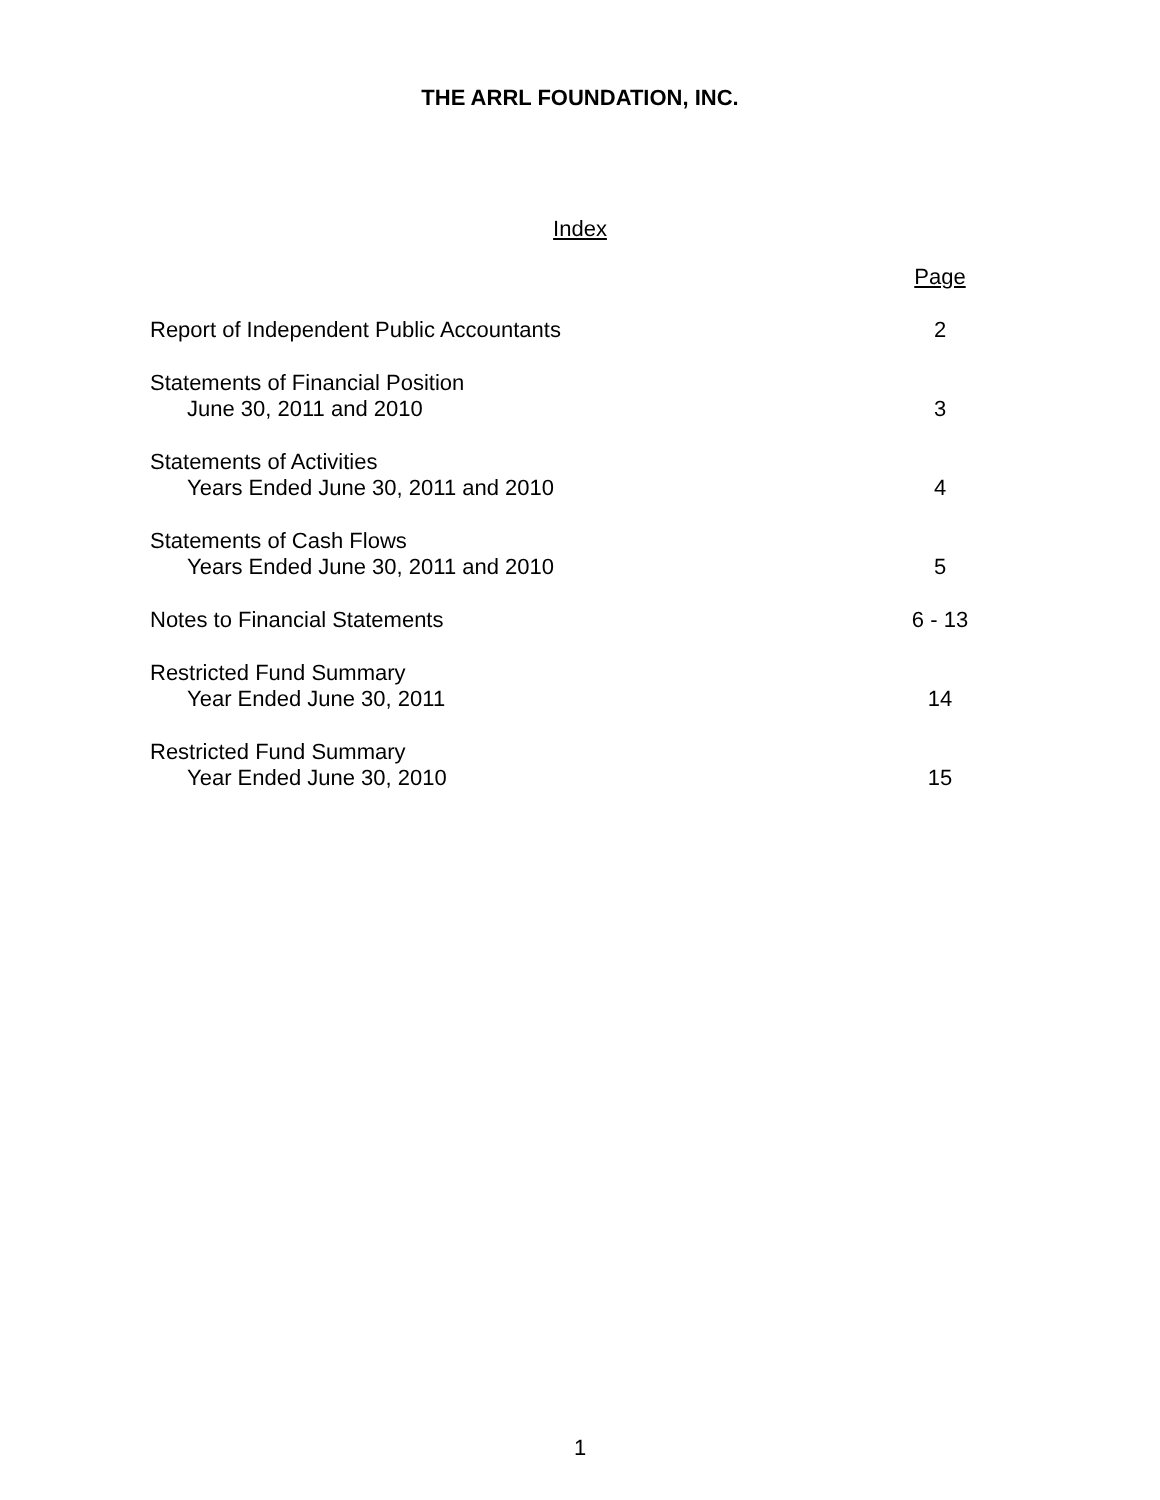THE ARRL FOUNDATION, INC.
Index
Page
Report of Independent Public Accountants 2
Statements of Financial Position
June 30, 2011 and 2010 3
Statements of Activities
Years Ended June 30, 2011 and 2010 4
Statements of Cash Flows
Years Ended June 30, 2011 and 2010 5
Notes to Financial Statements 6 - 13
Restricted Fund Summary
Year Ended June 30, 2011 14
Restricted Fund Summary
Year Ended June 30, 2010 15
1